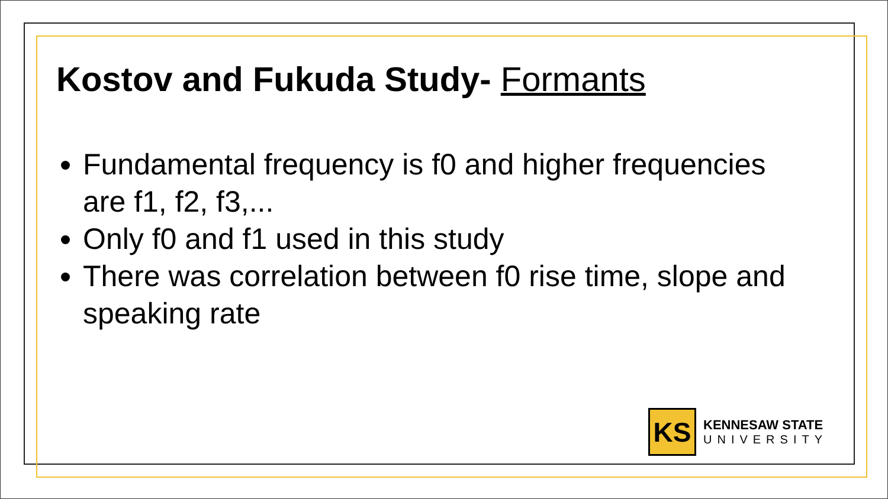Kostov and Fukuda Study- Formants
Fundamental frequency is f0 and higher frequencies are f1, f2, f3,...
Only f0 and f1 used in this study
There was correlation between f0 rise time, slope and speaking rate
KS
KENNESAW STATE
UNIVERSITY